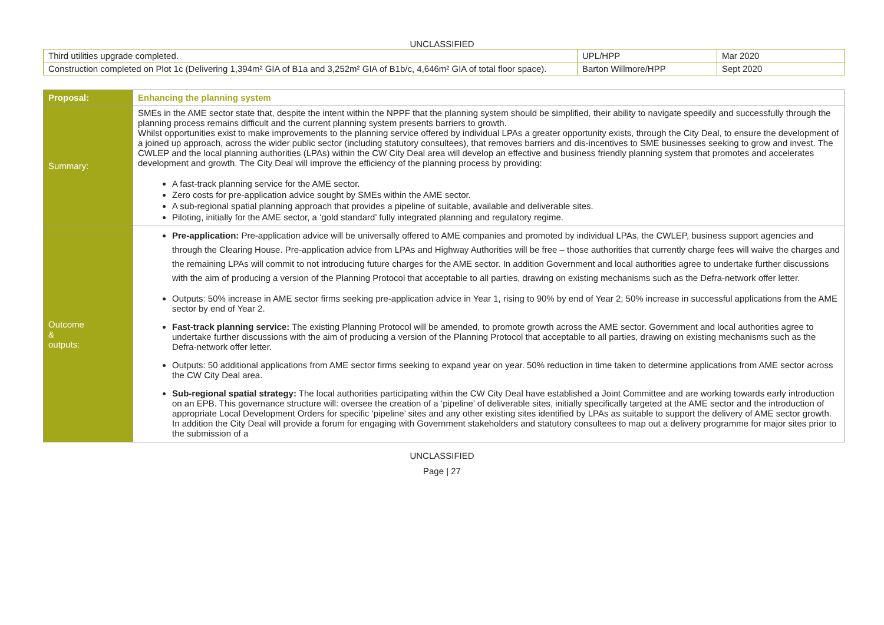UNCLASSIFIED
| Third utilities upgrade completed. | UPL/HPP | Mar 2020 |
| Construction completed on Plot 1c (Delivering 1,394m² GIA of B1a and 3,252m² GIA of B1b/c, 4,646m² GIA of total floor space). | Barton Willmore/HPP | Sept 2020 |
| Proposal: | Enhancing the planning system |
| Summary: | SMEs in the AME sector state that, despite the intent within the NPPF that the planning system should be simplified, their ability to navigate speedily and successfully through the planning process remains difficult and the current planning system presents barriers to growth. Whilst opportunities exist to make improvements to the planning service offered by individual LPAs a greater opportunity exists, through the City Deal, to ensure the development of a joined up approach, across the wider public sector (including statutory consultees), that removes barriers and dis-incentives to SME businesses seeking to grow and invest. The CWLEP and the local planning authorities (LPAs) within the CW City Deal area will develop an effective and business friendly planning system that promotes and accelerates development and growth. The City Deal will improve the efficiency of the planning process by providing: A fast-track planning service for the AME sector. Zero costs for pre-application advice sought by SMEs within the AME sector. A sub-regional spatial planning approach that provides a pipeline of suitable, available and deliverable sites. Piloting, initially for the AME sector, a ‘gold standard’ fully integrated planning and regulatory regime. |
| Outcome & outputs: | Pre-application: Pre-application advice will be universally offered to AME companies and promoted by individual LPAs, the CWLEP, business support agencies and through the Clearing House. Pre-application advice from LPAs and Highway Authorities will be free – those authorities that currently charge fees will waive the charges and the remaining LPAs will commit to not introducing future charges for the AME sector. In addition Government and local authorities agree to undertake further discussions with the aim of producing a version of the Planning Protocol that acceptable to all parties, drawing on existing mechanisms such as the Defra-network offer letter. Outputs: 50% increase in AME sector firms seeking pre-application advice in Year 1, rising to 90% by end of Year 2; 50% increase in successful applications from the AME sector by end of Year 2. Fast-track planning service: The existing Planning Protocol will be amended, to promote growth across the AME sector. Government and local authorities agree to undertake further discussions with the aim of producing a version of the Planning Protocol that acceptable to all parties, drawing on existing mechanisms such as the Defra-network offer letter. Outputs: 50 additional applications from AME sector firms seeking to expand year on year. 50% reduction in time taken to determine applications from AME sector across the CW City Deal area. Sub-regional spatial strategy: The local authorities participating within the CW City Deal have established a Joint Committee and are working towards early introduction on an EPB. This governance structure will: oversee the creation of a ‘pipeline’ of deliverable sites, initially specifically targeted at the AME sector and the introduction of appropriate Local Development Orders for specific ‘pipeline’ sites and any other existing sites identified by LPAs as suitable to support the delivery of AME sector growth. In addition the City Deal will provide a forum for engaging with Government stakeholders and statutory consultees to map out a delivery programme for major sites prior to the submission of a |
UNCLASSIFIED
Page | 27